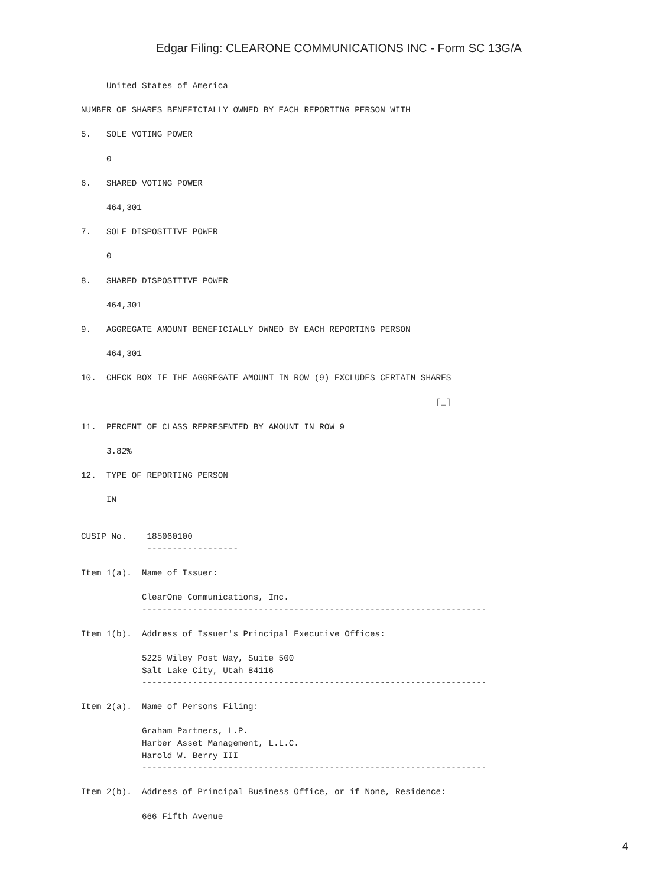Edgar Filing: CLEARONE COMMUNICATIONS INC - Form SC 13G/A
     United States of America

NUMBER OF SHARES BENEFICIALLY OWNED BY EACH REPORTING PERSON WITH

5.   SOLE VOTING POWER

     0

6.   SHARED VOTING POWER

     464,301

7.   SOLE DISPOSITIVE POWER

     0

8.   SHARED DISPOSITIVE POWER

     464,301

9.   AGGREGATE AMOUNT BENEFICIALLY OWNED BY EACH REPORTING PERSON

     464,301

10.  CHECK BOX IF THE AGGREGATE AMOUNT IN ROW (9) EXCLUDES CERTAIN SHARES

                                                                      [_]

11.  PERCENT OF CLASS REPRESENTED BY AMOUNT IN ROW 9

     3.82%

12.  TYPE OF REPORTING PERSON

     IN


CUSIP No.    185060100
             ------------------

Item 1(a).  Name of Issuer:

            ClearOne Communications, Inc.
            --------------------------------------------------------------------

Item 1(b).  Address of Issuer's Principal Executive Offices:

            5225 Wiley Post Way, Suite 500
            Salt Lake City, Utah 84116
            --------------------------------------------------------------------

Item 2(a).  Name of Persons Filing:

            Graham Partners, L.P.
            Harber Asset Management, L.L.C.
            Harold W. Berry III
            --------------------------------------------------------------------

Item 2(b).  Address of Principal Business Office, or if None, Residence:

            666 Fifth Avenue
4